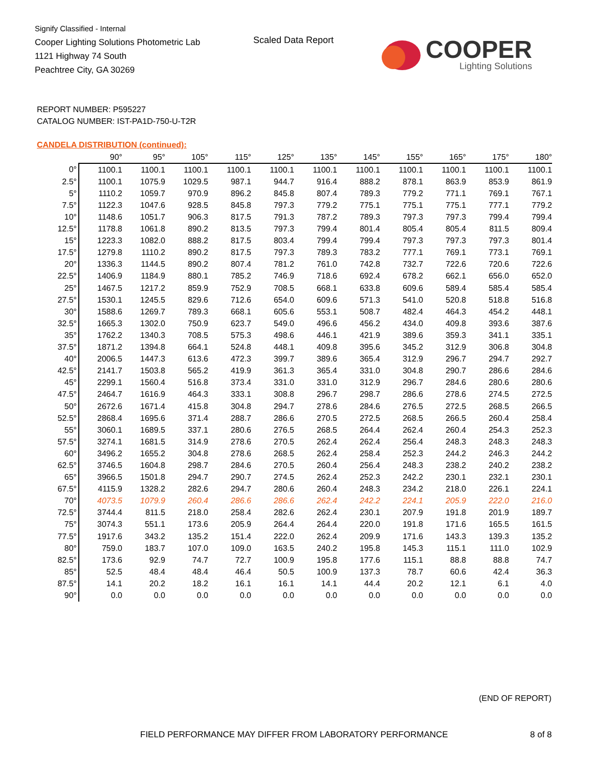Signify Classified - Internal
Cooper Lighting Solutions Photometric Lab
1121 Highway 74 South
Peachtree City, GA 30269
Scaled Data Report
COOPER
Lighting Solutions
REPORT NUMBER: P595227
CATALOG NUMBER: IST-PA1D-750-U-T2R
CANDELA DISTRIBUTION (continued):
| | 90° | 95° | 105° | 115° | 125° | 135° | 145° | 155° | 165° | 175° | 180° |
| --- | --- | --- | --- | --- | --- | --- | --- | --- | --- | --- | --- |
| 0° | 1100.1 | 1100.1 | 1100.1 | 1100.1 | 1100.1 | 1100.1 | 1100.1 | 1100.1 | 1100.1 | 1100.1 | 1100.1 |
| 2.5° | 1100.1 | 1075.9 | 1029.5 | 987.1 | 944.7 | 916.4 | 888.2 | 878.1 | 863.9 | 853.9 | 861.9 |
| 5° | 1110.2 | 1059.7 | 970.9 | 896.2 | 845.8 | 807.4 | 789.3 | 779.2 | 771.1 | 769.1 | 767.1 |
| 7.5° | 1122.3 | 1047.6 | 928.5 | 845.8 | 797.3 | 779.2 | 775.1 | 775.1 | 775.1 | 777.1 | 779.2 |
| 10° | 1148.6 | 1051.7 | 906.3 | 817.5 | 791.3 | 787.2 | 789.3 | 797.3 | 797.3 | 799.4 | 799.4 |
| 12.5° | 1178.8 | 1061.8 | 890.2 | 813.5 | 797.3 | 799.4 | 801.4 | 805.4 | 805.4 | 811.5 | 809.4 |
| 15° | 1223.3 | 1082.0 | 888.2 | 817.5 | 803.4 | 799.4 | 799.4 | 797.3 | 797.3 | 797.3 | 801.4 |
| 17.5° | 1279.8 | 1110.2 | 890.2 | 817.5 | 797.3 | 789.3 | 783.2 | 777.1 | 769.1 | 773.1 | 769.1 |
| 20° | 1336.3 | 1144.5 | 890.2 | 807.4 | 781.2 | 761.0 | 742.8 | 732.7 | 722.6 | 720.6 | 722.6 |
| 22.5° | 1406.9 | 1184.9 | 880.1 | 785.2 | 746.9 | 718.6 | 692.4 | 678.2 | 662.1 | 656.0 | 652.0 |
| 25° | 1467.5 | 1217.2 | 859.9 | 752.9 | 708.5 | 668.1 | 633.8 | 609.6 | 589.4 | 585.4 | 585.4 |
| 27.5° | 1530.1 | 1245.5 | 829.6 | 712.6 | 654.0 | 609.6 | 571.3 | 541.0 | 520.8 | 518.8 | 516.8 |
| 30° | 1588.6 | 1269.7 | 789.3 | 668.1 | 605.6 | 553.1 | 508.7 | 482.4 | 464.3 | 454.2 | 448.1 |
| 32.5° | 1665.3 | 1302.0 | 750.9 | 623.7 | 549.0 | 496.6 | 456.2 | 434.0 | 409.8 | 393.6 | 387.6 |
| 35° | 1762.2 | 1340.3 | 708.5 | 575.3 | 498.6 | 446.1 | 421.9 | 389.6 | 359.3 | 341.1 | 335.1 |
| 37.5° | 1871.2 | 1394.8 | 664.1 | 524.8 | 448.1 | 409.8 | 395.6 | 345.2 | 312.9 | 306.8 | 304.8 |
| 40° | 2006.5 | 1447.3 | 613.6 | 472.3 | 399.7 | 389.6 | 365.4 | 312.9 | 296.7 | 294.7 | 292.7 |
| 42.5° | 2141.7 | 1503.8 | 565.2 | 419.9 | 361.3 | 365.4 | 331.0 | 304.8 | 290.7 | 286.6 | 284.6 |
| 45° | 2299.1 | 1560.4 | 516.8 | 373.4 | 331.0 | 331.0 | 312.9 | 296.7 | 284.6 | 280.6 | 280.6 |
| 47.5° | 2464.7 | 1616.9 | 464.3 | 333.1 | 308.8 | 296.7 | 298.7 | 286.6 | 278.6 | 274.5 | 272.5 |
| 50° | 2672.6 | 1671.4 | 415.8 | 304.8 | 294.7 | 278.6 | 284.6 | 276.5 | 272.5 | 268.5 | 266.5 |
| 52.5° | 2868.4 | 1695.6 | 371.4 | 288.7 | 286.6 | 270.5 | 272.5 | 268.5 | 266.5 | 260.4 | 258.4 |
| 55° | 3060.1 | 1689.5 | 337.1 | 280.6 | 276.5 | 268.5 | 264.4 | 262.4 | 260.4 | 254.3 | 252.3 |
| 57.5° | 3274.1 | 1681.5 | 314.9 | 278.6 | 270.5 | 262.4 | 262.4 | 256.4 | 248.3 | 248.3 | 248.3 |
| 60° | 3496.2 | 1655.2 | 304.8 | 278.6 | 268.5 | 262.4 | 258.4 | 252.3 | 244.2 | 246.3 | 244.2 |
| 62.5° | 3746.5 | 1604.8 | 298.7 | 284.6 | 270.5 | 260.4 | 256.4 | 248.3 | 238.2 | 240.2 | 238.2 |
| 65° | 3966.5 | 1501.8 | 294.7 | 290.7 | 274.5 | 262.4 | 252.3 | 242.2 | 230.1 | 232.1 | 230.1 |
| 67.5° | 4115.9 | 1328.2 | 282.6 | 294.7 | 280.6 | 260.4 | 248.3 | 234.2 | 218.0 | 226.1 | 224.1 |
| 70° | 4073.5 | 1079.9 | 260.4 | 286.6 | 286.6 | 262.4 | 242.2 | 224.1 | 205.9 | 222.0 | 216.0 |
| 72.5° | 3744.4 | 811.5 | 218.0 | 258.4 | 282.6 | 262.4 | 230.1 | 207.9 | 191.8 | 201.9 | 189.7 |
| 75° | 3074.3 | 551.1 | 173.6 | 205.9 | 264.4 | 264.4 | 220.0 | 191.8 | 171.6 | 165.5 | 161.5 |
| 77.5° | 1917.6 | 343.2 | 135.2 | 151.4 | 222.0 | 262.4 | 209.9 | 171.6 | 143.3 | 139.3 | 135.2 |
| 80° | 759.0 | 183.7 | 107.0 | 109.0 | 163.5 | 240.2 | 195.8 | 145.3 | 115.1 | 111.0 | 102.9 |
| 82.5° | 173.6 | 92.9 | 74.7 | 72.7 | 100.9 | 195.8 | 177.6 | 115.1 | 88.8 | 88.8 | 74.7 |
| 85° | 52.5 | 48.4 | 48.4 | 46.4 | 50.5 | 100.9 | 137.3 | 78.7 | 60.6 | 42.4 | 36.3 |
| 87.5° | 14.1 | 20.2 | 18.2 | 16.1 | 16.1 | 14.1 | 44.4 | 20.2 | 12.1 | 6.1 | 4.0 |
| 90° | 0.0 | 0.0 | 0.0 | 0.0 | 0.0 | 0.0 | 0.0 | 0.0 | 0.0 | 0.0 | 0.0 |
(END OF REPORT)
FIELD PERFORMANCE MAY DIFFER FROM LABORATORY PERFORMANCE
8 of 8